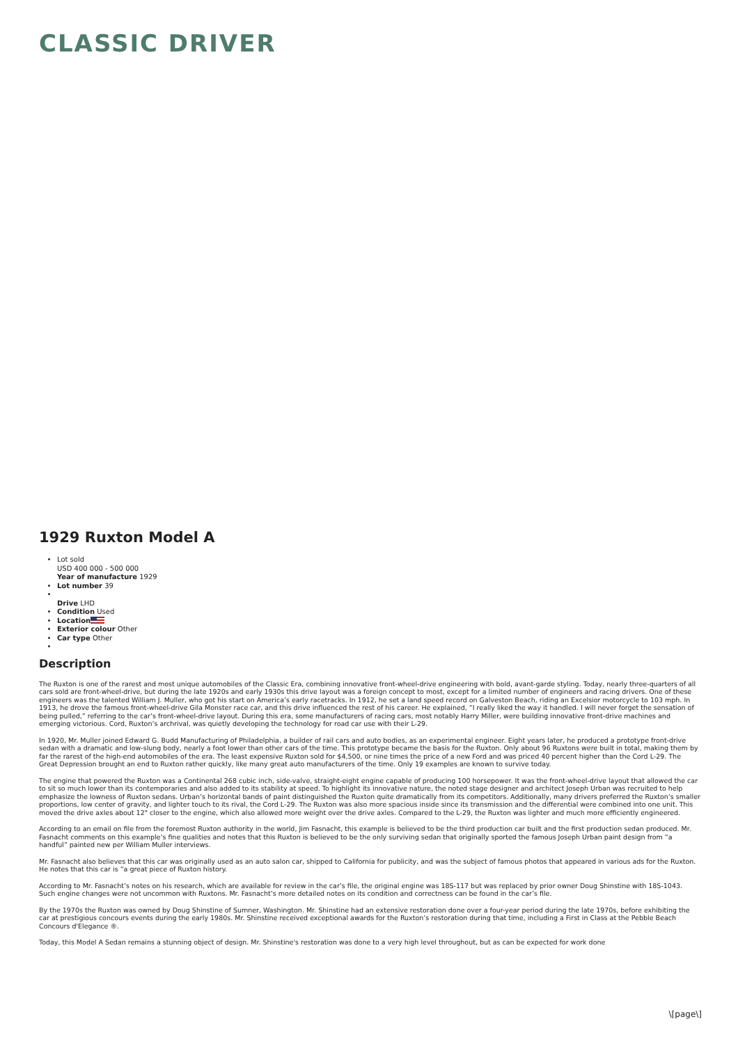CLASSIC DRIVER
1929 Ruxton Model A
Lot sold
USD 400 000 - 500 000
Year of manufacture 1929
Lot number 39
Drive LHD
Condition Used
Location
Exterior colour Other
Car type Other
Description
The Ruxton is one of the rarest and most unique automobiles of the Classic Era, combining innovative front-wheel-drive engineering with bold, avant-garde styling. Today, nearly three-quarters of all cars sold are front-wheel-drive, but during the late 1920s and early 1930s this drive layout was a foreign concept to most, except for a limited number of engineers and racing drivers. One of these engineers was the talented William J. Muller, who got his start on America’s early racetracks. In 1912, he set a land speed record on Galveston Beach, riding an Excelsior motorcycle to 103 mph. In 1913, he drove the famous front-wheel-drive Gila Monster race car, and this drive influenced the rest of his career. He explained, “I really liked the way it handled. I will never forget the sensation of being pulled,” referring to the car’s front-wheel-drive layout. During this era, some manufacturers of racing cars, most notably Harry Miller, were building innovative front-drive machines and emerging victorious. Cord, Ruxton’s archrival, was quietly developing the technology for road car use with their L-29.
In 1920, Mr. Muller joined Edward G. Budd Manufacturing of Philadelphia, a builder of rail cars and auto bodies, as an experimental engineer. Eight years later, he produced a prototype front-drive sedan with a dramatic and low-slung body, nearly a foot lower than other cars of the time. This prototype became the basis for the Ruxton. Only about 96 Ruxtons were built in total, making them by far the rarest of the high-end automobiles of the era. The least expensive Ruxton sold for $4,500, or nine times the price of a new Ford and was priced 40 percent higher than the Cord L-29. The Great Depression brought an end to Ruxton rather quickly, like many great auto manufacturers of the time. Only 19 examples are known to survive today.
The engine that powered the Ruxton was a Continental 268 cubic inch, side-valve, straight-eight engine capable of producing 100 horsepower. It was the front-wheel-drive layout that allowed the car to sit so much lower than its contemporaries and also added to its stability at speed. To highlight its innovative nature, the noted stage designer and architect Joseph Urban was recruited to help emphasize the lowness of Ruxton sedans. Urban’s horizontal bands of paint distinguished the Ruxton quite dramatically from its competitors. Additionally, many drivers preferred the Ruxton’s smaller proportions, low center of gravity, and lighter touch to its rival, the Cord L-29. The Ruxton was also more spacious inside since its transmission and the differential were combined into one unit. This moved the drive axles about 12" closer to the engine, which also allowed more weight over the drive axles. Compared to the L-29, the Ruxton was lighter and much more efficiently engineered.
According to an email on file from the foremost Ruxton authority in the world, Jim Fasnacht, this example is believed to be the third production car built and the first production sedan produced. Mr. Fasnacht comments on this example’s fine qualities and notes that this Ruxton is believed to be the only surviving sedan that originally sported the famous Joseph Urban paint design from “a handful” painted new per William Muller interviews.
Mr. Fasnacht also believes that this car was originally used as an auto salon car, shipped to California for publicity, and was the subject of famous photos that appeared in various ads for the Ruxton. He notes that this car is “a great piece of Ruxton history.
According to Mr. Fasnacht’s notes on his research, which are available for review in the car’s file, the original engine was 18S-117 but was replaced by prior owner Doug Shinstine with 18S-1043. Such engine changes were not uncommon with Ruxtons. Mr. Fasnacht’s more detailed notes on its condition and correctness can be found in the car’s file.
By the 1970s the Ruxton was owned by Doug Shinstine of Sumner, Washington. Mr. Shinstine had an extensive restoration done over a four-year period during the late 1970s, before exhibiting the car at prestigious concours events during the early 1980s. Mr. Shinstine received exceptional awards for the Ruxton’s restoration during that time, including a First in Class at the Pebble Beach Concours d'Elegance ®.
Today, this Model A Sedan remains a stunning object of design. Mr. Shinstine's restoration was done to a very high level throughout, but as can be expected for work done
\[page\]